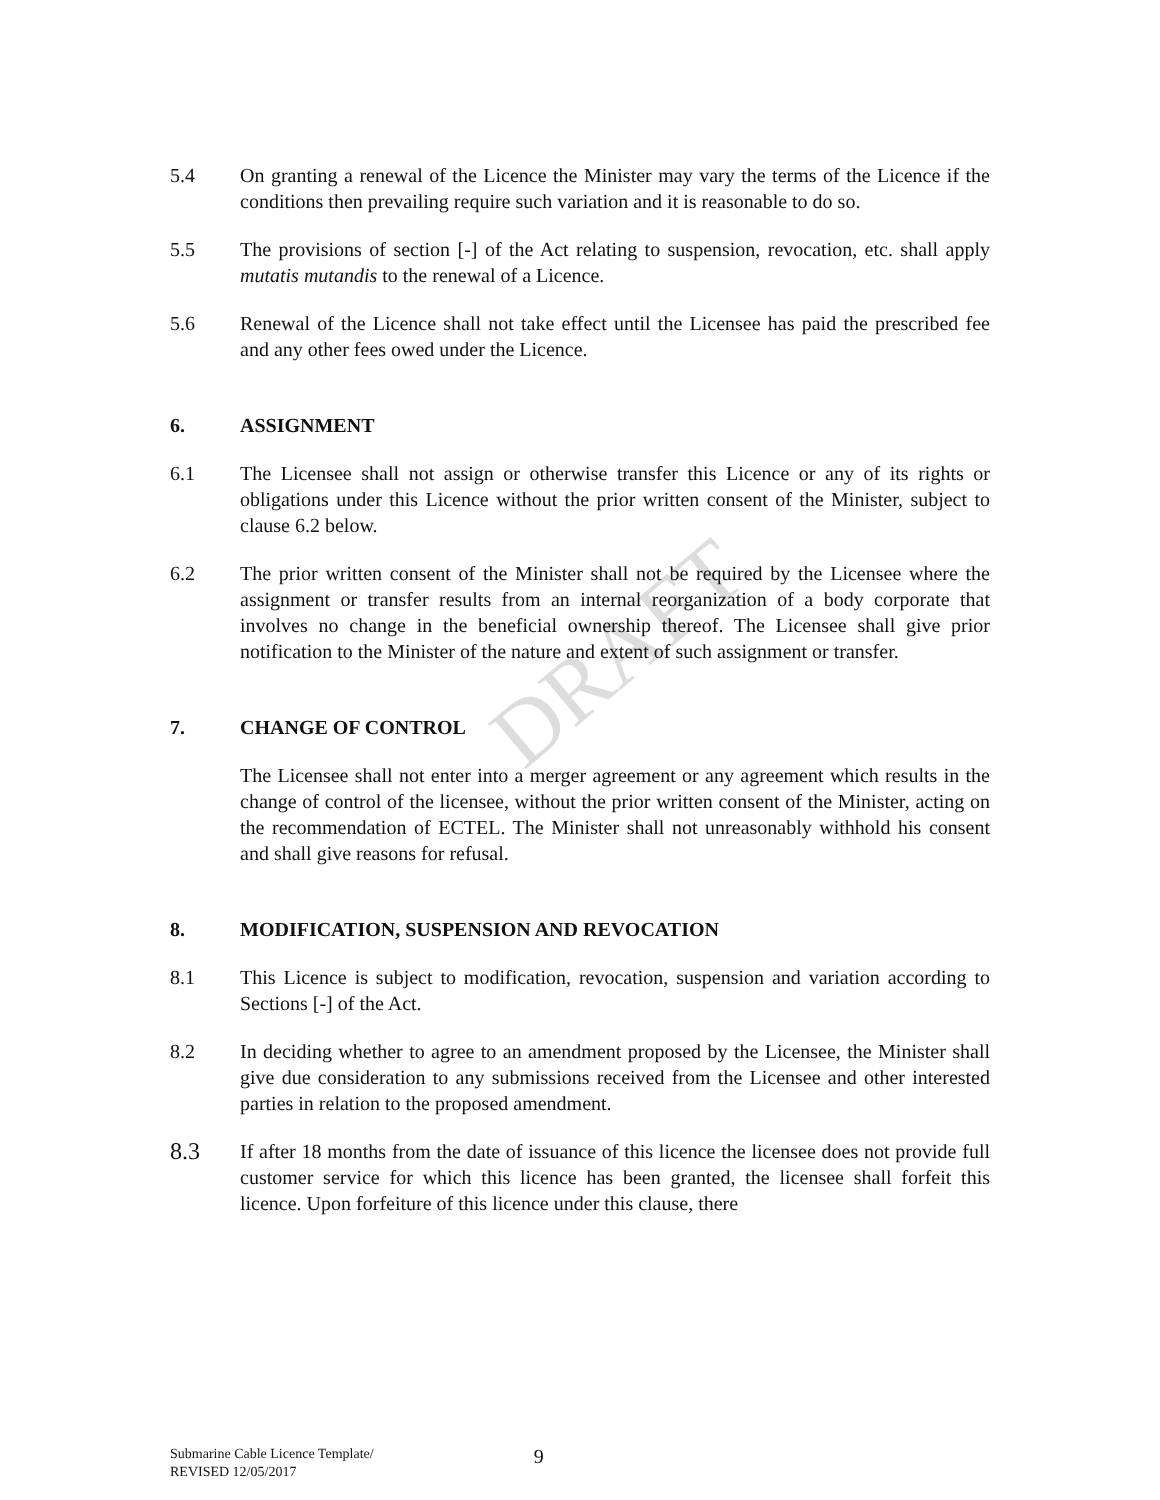DRAFT
5.4 On granting a renewal of the Licence the Minister may vary the terms of the Licence if the conditions then prevailing require such variation and it is reasonable to do so.
5.5 The provisions of section [-] of the Act relating to suspension, revocation, etc. shall apply mutatis mutandis to the renewal of a Licence.
5.6 Renewal of the Licence shall not take effect until the Licensee has paid the prescribed fee and any other fees owed under the Licence.
6. ASSIGNMENT
6.1 The Licensee shall not assign or otherwise transfer this Licence or any of its rights or obligations under this Licence without the prior written consent of the Minister, subject to clause 6.2 below.
6.2 The prior written consent of the Minister shall not be required by the Licensee where the assignment or transfer results from an internal reorganization of a body corporate that involves no change in the beneficial ownership thereof. The Licensee shall give prior notification to the Minister of the nature and extent of such assignment or transfer.
7. CHANGE OF CONTROL
The Licensee shall not enter into a merger agreement or any agreement which results in the change of control of the licensee, without the prior written consent of the Minister, acting on the recommendation of ECTEL. The Minister shall not unreasonably withhold his consent and shall give reasons for refusal.
8. MODIFICATION, SUSPENSION AND REVOCATION
8.1 This Licence is subject to modification, revocation, suspension and variation according to Sections [-] of the Act.
8.2 In deciding whether to agree to an amendment proposed by the Licensee, the Minister shall give due consideration to any submissions received from the Licensee and other interested parties in relation to the proposed amendment.
8.3
If after 18 months from the date of issuance of this licence the licensee does not provide full customer service for which this licence has been granted, the licensee shall forfeit this licence. Upon forfeiture of this licence under this clause, there
Submarine Cable Licence Template/
REVISED 12/05/2017
9